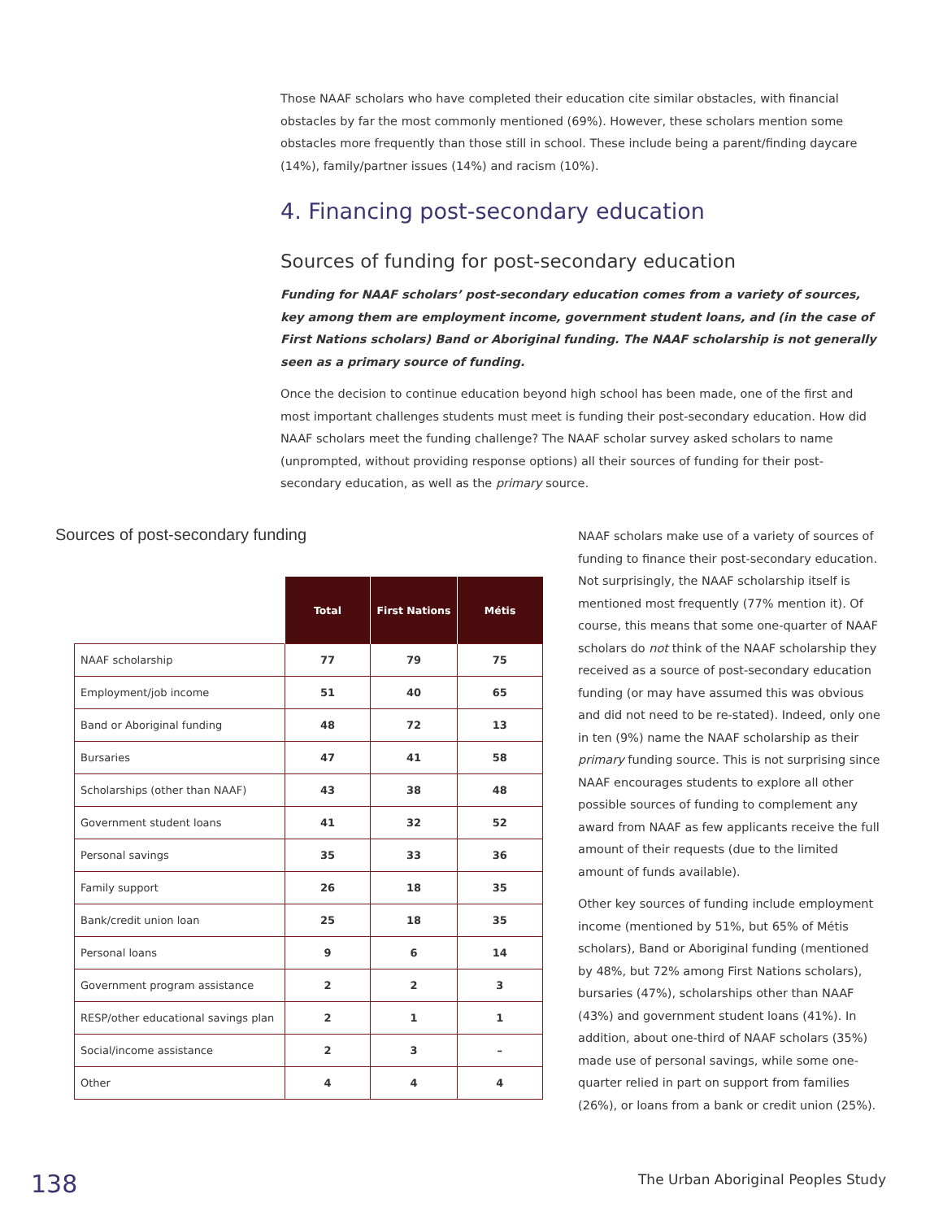Those NAAF scholars who have completed their education cite similar obstacles, with financial obstacles by far the most commonly mentioned (69%). However, these scholars mention some obstacles more frequently than those still in school. These include being a parent/finding daycare (14%), family/partner issues (14%) and racism (10%).
4. Financing post-secondary education
Sources of funding for post-secondary education
Funding for NAAF scholars’ post-secondary education comes from a variety of sources, key among them are employment income, government student loans, and (in the case of First Nations scholars) Band or Aboriginal funding. The NAAF scholarship is not generally seen as a primary source of funding.
Once the decision to continue education beyond high school has been made, one of the first and most important challenges students must meet is funding their post-secondary education. How did NAAF scholars meet the funding challenge? The NAAF scholar survey asked scholars to name (unprompted, without providing response options) all their sources of funding for their post-secondary education, as well as the primary source.
Sources of post-secondary funding
| | Total | First Nations | Métis |
| NAAF scholarship | 77 | 79 | 75 |
| Employment/job income | 51 | 40 | 65 |
| Band or Aboriginal funding | 48 | 72 | 13 |
| Bursaries | 47 | 41 | 58 |
| Scholarships (other than NAAF) | 43 | 38 | 48 |
| Government student loans | 41 | 32 | 52 |
| Personal savings | 35 | 33 | 36 |
| Family support | 26 | 18 | 35 |
| Bank/credit union loan | 25 | 18 | 35 |
| Personal loans | 9 | 6 | 14 |
| Government program assistance | 2 | 2 | 3 |
| RESP/other educational savings plan | 2 | 1 | 1 |
| Social/income assistance | 2 | 3 | – |
| Other | 4 | 4 | 4 |
NAAF scholars make use of a variety of sources of funding to finance their post-secondary education. Not surprisingly, the NAAF scholarship itself is mentioned most frequently (77% mention it). Of course, this means that some one-quarter of NAAF scholars do not think of the NAAF scholarship they received as a source of post-secondary education funding (or may have assumed this was obvious and did not need to be re-stated). Indeed, only one in ten (9%) name the NAAF scholarship as their primary funding source. This is not surprising since NAAF encourages students to explore all other possible sources of funding to complement any award from NAAF as few applicants receive the full amount of their requests (due to the limited amount of funds available).
Other key sources of funding include employment income (mentioned by 51%, but 65% of Métis scholars), Band or Aboriginal funding (mentioned by 48%, but 72% among First Nations scholars), bursaries (47%), scholarships other than NAAF (43%) and government student loans (41%). In addition, about one-third of NAAF scholars (35%) made use of personal savings, while some one-quarter relied in part on support from families (26%), or loans from a bank or credit union (25%).
138
The Urban Aboriginal Peoples Study